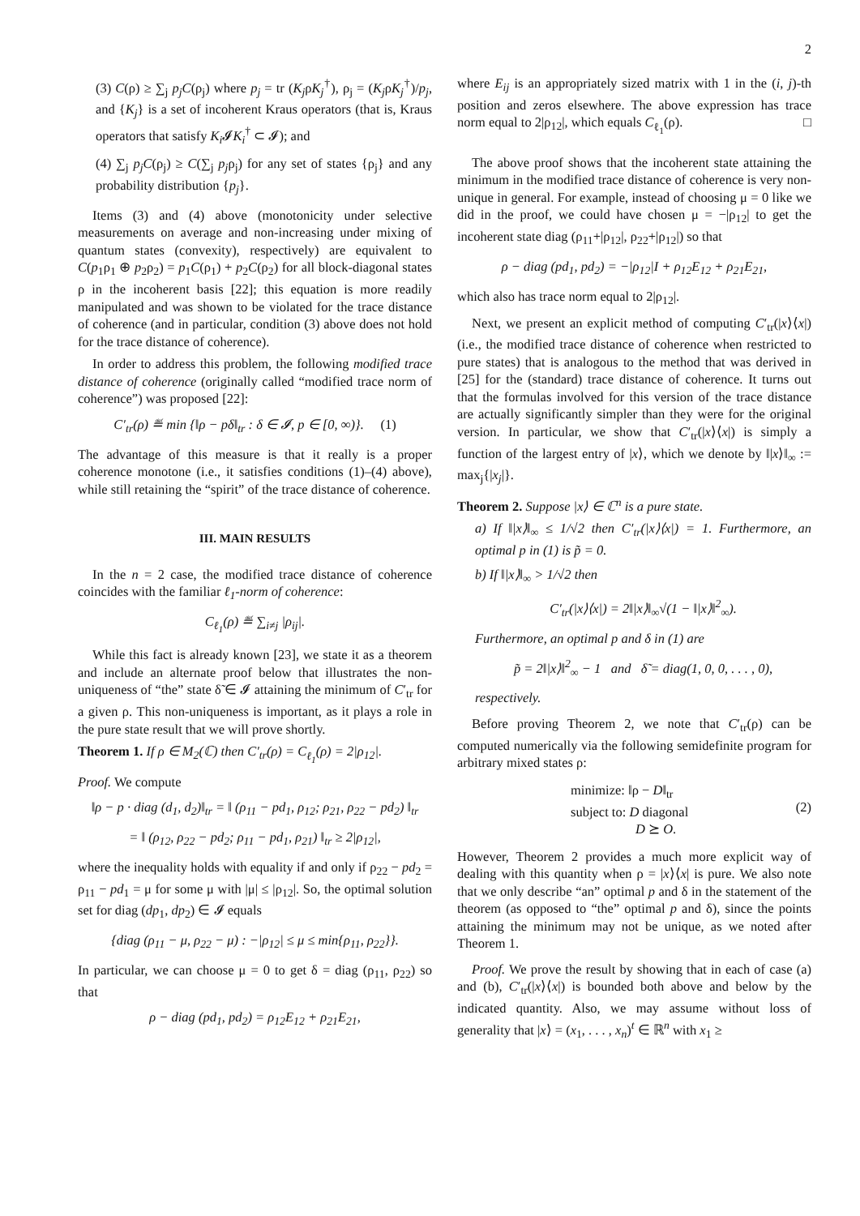2
(3) C(ρ) ≥ ∑<sub>j</sub> p<sub>j</sub>C(ρ<sub>j</sub>) where p<sub>j</sub> = tr (K<sub>j</sub>ρK<sub>j</sub><sup>†</sup>), ρ<sub>j</sub> = (K<sub>j</sub>ρK<sub>j</sub><sup>†</sup>)/p<sub>j</sub>, and {K<sub>j</sub>} is a set of incoherent Kraus operators (that is, Kraus operators that satisfy K<sub>i</sub> 𝓘K<sub>i</sub><sup>†</sup> ⊂ 𝓘); and
(4) ∑<sub>j</sub> p<sub>j</sub>C(ρ<sub>j</sub>) ≥ C(∑<sub>j</sub> p<sub>j</sub>ρ<sub>j</sub>) for any set of states {ρ<sub>j</sub>} and any probability distribution {p<sub>j</sub>}.
Items (3) and (4) above (monotonicity under selective measurements on average and non-increasing under mixing of quantum states (convexity), respectively) are equivalent to C(p<sub>1</sub>ρ<sub>1</sub> ⊕ p<sub>2</sub>ρ<sub>2</sub>) = p<sub>1</sub>C(ρ<sub>1</sub>) + p<sub>2</sub>C(ρ<sub>2</sub>) for all block-diagonal states ρ in the incoherent basis [22]; this equation is more readily manipulated and was shown to be violated for the trace distance of coherence (and in particular, condition (3) above does not hold for the trace distance of coherence).
In order to address this problem, the following modified trace distance of coherence (originally called “modified trace norm of coherence”) was proposed [22]:
C′<sub>tr</sub>(ρ) ≝ min {‖ρ − pδ‖<sub>tr</sub> : δ ∈ 𝓘, p ∈ [0, ∞)}. (1)
The advantage of this measure is that it really is a proper coherence monotone (i.e., it satisfies conditions (1)–(4) above), while still retaining the “spirit” of the trace distance of coherence.
III. MAIN RESULTS
In the n = 2 case, the modified trace distance of coherence coincides with the familiar ℓ<sub>1</sub>-norm of coherence:
C<sub>ℓ<sub>1</sub></sub>(ρ) ≝ ∑<sub>i≠j</sub> |ρ<sub>ij</sub>|.
While this fact is already known [23], we state it as a theorem and include an alternate proof below that illustrates the non-uniqueness of “the” state δ̃ ∈ 𝓘 attaining the minimum of C′<sub>tr</sub> for a given ρ. This non-uniqueness is important, as it plays a role in the pure state result that we will prove shortly.
Theorem 1. If ρ ∈ M<sub>2</sub>(ℂ) then C′<sub>tr</sub>(ρ) = C<sub>ℓ<sub>1</sub></sub>(ρ) = 2|ρ<sub>12</sub>|.
Proof. We compute
‖ρ − p · diag (d<sub>1</sub>, d<sub>2</sub>)‖<sub>tr</sub> = ‖ (ρ<sub>11</sub> − pd<sub>1</sub>, ρ<sub>12</sub>; ρ<sub>21</sub>, ρ<sub>22</sub> − pd<sub>2</sub>) ‖<sub>tr</sub>
= ‖ (ρ<sub>12</sub>, ρ<sub>22</sub> − pd<sub>2</sub>; ρ<sub>11</sub> − pd<sub>1</sub>, ρ<sub>21</sub>) ‖<sub>tr</sub> ≥ 2|ρ<sub>12</sub>|,
where the inequality holds with equality if and only if ρ<sub>22</sub> − pd<sub>2</sub> = ρ<sub>11</sub> − pd<sub>1</sub> = μ for some μ with |μ| ≤ |ρ<sub>12</sub>|. So, the optimal solution set for diag (dp<sub>1</sub>, dp<sub>2</sub>) ∈ 𝓘 equals
{diag (ρ<sub>11</sub> − μ, ρ<sub>22</sub> − μ) : −|ρ<sub>12</sub>| ≤ μ ≤ min{ρ<sub>11</sub>, ρ<sub>22</sub>}}.
In particular, we can choose μ = 0 to get δ = diag (ρ<sub>11</sub>, ρ<sub>22</sub>) so that
ρ − diag (pd<sub>1</sub>, pd<sub>2</sub>) = ρ<sub>12</sub>E<sub>12</sub> + ρ<sub>21</sub>E<sub>21</sub>,
where E<sub>ij</sub> is an appropriately sized matrix with 1 in the (i, j)-th position and zeros elsewhere. The above expression has trace norm equal to 2|ρ<sub>12</sub>|, which equals C<sub>ℓ<sub>1</sub></sub>(ρ). □
The above proof shows that the incoherent state attaining the minimum in the modified trace distance of coherence is very non-unique in general. For example, instead of choosing μ = 0 like we did in the proof, we could have chosen μ = −|ρ<sub>12</sub>| to get the incoherent state diag (ρ<sub>11</sub>+|ρ<sub>12</sub>|, ρ<sub>22</sub>+|ρ<sub>12</sub>|) so that
ρ − diag (pd<sub>1</sub>, pd<sub>2</sub>) = −|ρ<sub>12</sub>|I + ρ<sub>12</sub>E<sub>12</sub> + ρ<sub>21</sub>E<sub>21</sub>,
which also has trace norm equal to 2|ρ<sub>12</sub>|.
Next, we present an explicit method of computing C′<sub>tr</sub>(|x⟩⟨x|) (i.e., the modified trace distance of coherence when restricted to pure states) that is analogous to the method that was derived in [25] for the (standard) trace distance of coherence. It turns out that the formulas involved for this version of the trace distance are actually significantly simpler than they were for the original version. In particular, we show that C′<sub>tr</sub>(|x⟩⟨x|) is simply a function of the largest entry of |x⟩, which we denote by ‖|x⟩‖<sub>∞</sub> := max<sub>j</sub>{|x<sub>j</sub>|}.
Theorem 2. Suppose |x⟩ ∈ ℂ<sup>n</sup> is a pure state.
a) If ‖|x⟩‖<sub>∞</sub> ≤ 1/√2 then C′<sub>tr</sub>(|x⟩⟨x|) = 1. Furthermore, an optimal p in (1) is p̃ = 0.
b) If ‖|x⟩‖<sub>∞</sub> > 1/√2 then
C′<sub>tr</sub>(|x⟩⟨x|) = 2‖|x⟩‖<sub>∞</sub>√(1 − ‖|x⟩‖<sup>2</sup><sub>∞</sub>).
Furthermore, an optimal p and δ in (1) are
p̃ = 2‖|x⟩‖<sup>2</sup><sub>∞</sub> − 1 and δ̃ = diag(1, 0, 0, . . . , 0),
respectively.
Before proving Theorem 2, we note that C′<sub>tr</sub>(ρ) can be computed numerically via the following semidefinite program for arbitrary mixed states ρ:
minimize: ‖ρ − D‖<sub>tr</sub>
subject to: D diagonal
D ⪰ O.
(2)
However, Theorem 2 provides a much more explicit way of dealing with this quantity when ρ = |x⟩⟨x| is pure. We also note that we only describe “an” optimal p and δ in the statement of the theorem (as opposed to “the” optimal p and δ), since the points attaining the minimum may not be unique, as we noted after Theorem 1.
Proof. We prove the result by showing that in each of case (a) and (b), C′<sub>tr</sub>(|x⟩⟨x|) is bounded both above and below by the indicated quantity. Also, we may assume without loss of generality that |x⟩ = (x<sub>1</sub>, . . . , x<sub>n</sub>)<sup>t</sup> ∈ ℝ<sup>n</sup> with x<sub>1</sub> ≥